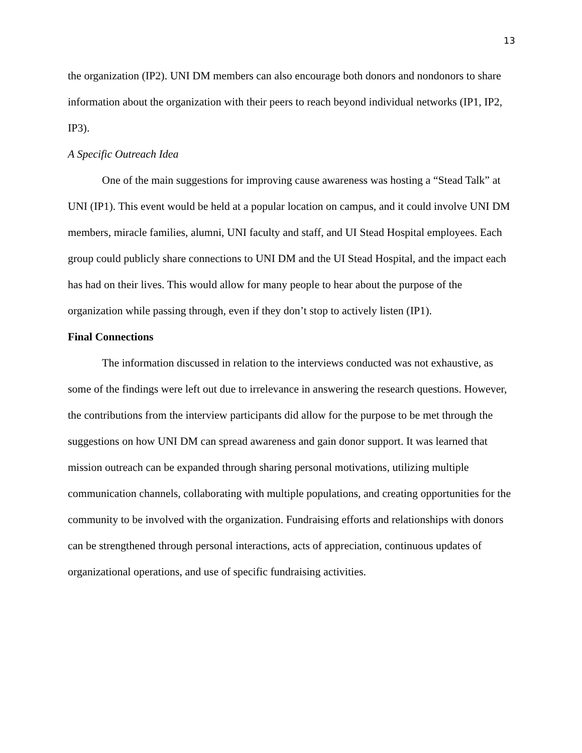13
the organization (IP2). UNI DM members can also encourage both donors and nondonors to share information about the organization with their peers to reach beyond individual networks (IP1, IP2, IP3).
A Specific Outreach Idea
One of the main suggestions for improving cause awareness was hosting a “Stead Talk” at UNI (IP1). This event would be held at a popular location on campus, and it could involve UNI DM members, miracle families, alumni, UNI faculty and staff, and UI Stead Hospital employees. Each group could publicly share connections to UNI DM and the UI Stead Hospital, and the impact each has had on their lives. This would allow for many people to hear about the purpose of the organization while passing through, even if they don’t stop to actively listen (IP1).
Final Connections
The information discussed in relation to the interviews conducted was not exhaustive, as some of the findings were left out due to irrelevance in answering the research questions. However, the contributions from the interview participants did allow for the purpose to be met through the suggestions on how UNI DM can spread awareness and gain donor support. It was learned that mission outreach can be expanded through sharing personal motivations, utilizing multiple communication channels, collaborating with multiple populations, and creating opportunities for the community to be involved with the organization. Fundraising efforts and relationships with donors can be strengthened through personal interactions, acts of appreciation, continuous updates of organizational operations, and use of specific fundraising activities.